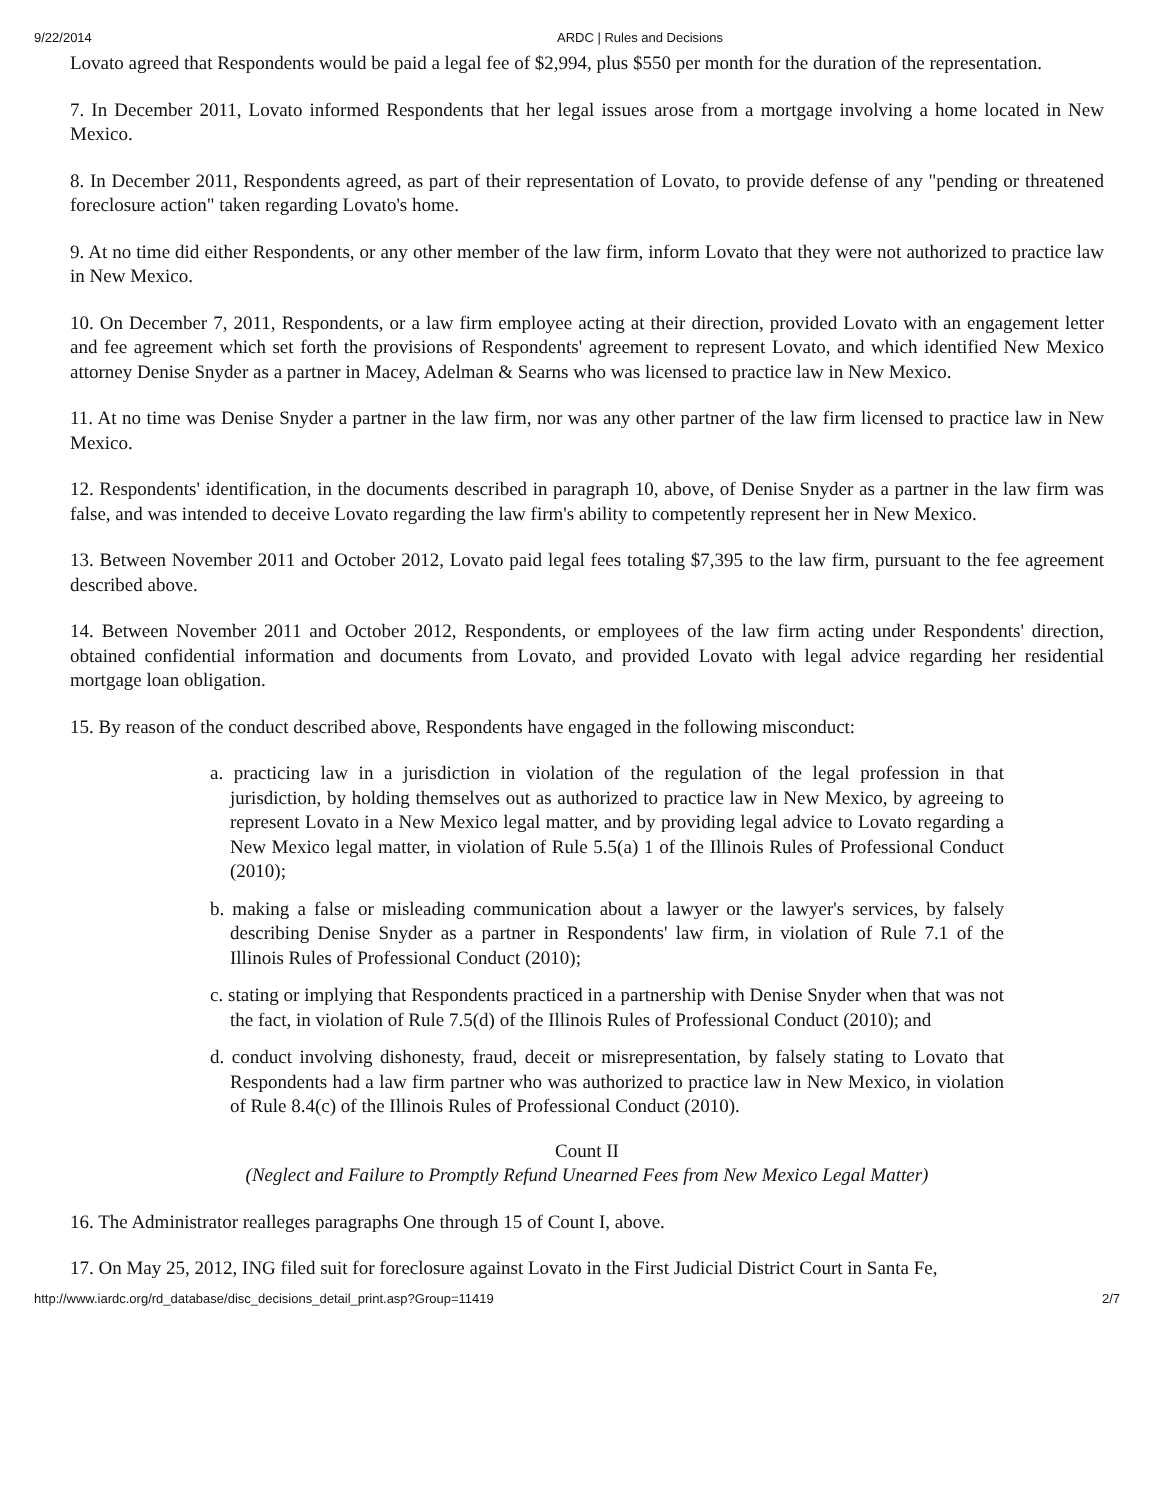9/22/2014 ARDC | Rules and Decisions
Lovato agreed that Respondents would be paid a legal fee of $2,994, plus $550 per month for the duration of the representation.
7. In December 2011, Lovato informed Respondents that her legal issues arose from a mortgage involving a home located in New Mexico.
8. In December 2011, Respondents agreed, as part of their representation of Lovato, to provide defense of any "pending or threatened foreclosure action" taken regarding Lovato's home.
9. At no time did either Respondents, or any other member of the law firm, inform Lovato that they were not authorized to practice law in New Mexico.
10. On December 7, 2011, Respondents, or a law firm employee acting at their direction, provided Lovato with an engagement letter and fee agreement which set forth the provisions of Respondents' agreement to represent Lovato, and which identified New Mexico attorney Denise Snyder as a partner in Macey, Adelman & Searns who was licensed to practice law in New Mexico.
11. At no time was Denise Snyder a partner in the law firm, nor was any other partner of the law firm licensed to practice law in New Mexico.
12. Respondents' identification, in the documents described in paragraph 10, above, of Denise Snyder as a partner in the law firm was false, and was intended to deceive Lovato regarding the law firm's ability to competently represent her in New Mexico.
13. Between November 2011 and October 2012, Lovato paid legal fees totaling $7,395 to the law firm, pursuant to the fee agreement described above.
14. Between November 2011 and October 2012, Respondents, or employees of the law firm acting under Respondents' direction, obtained confidential information and documents from Lovato, and provided Lovato with legal advice regarding her residential mortgage loan obligation.
15. By reason of the conduct described above, Respondents have engaged in the following misconduct:
a. practicing law in a jurisdiction in violation of the regulation of the legal profession in that jurisdiction, by holding themselves out as authorized to practice law in New Mexico, by agreeing to represent Lovato in a New Mexico legal matter, and by providing legal advice to Lovato regarding a New Mexico legal matter, in violation of Rule 5.5(a) 1 of the Illinois Rules of Professional Conduct (2010);
b. making a false or misleading communication about a lawyer or the lawyer's services, by falsely describing Denise Snyder as a partner in Respondents' law firm, in violation of Rule 7.1 of the Illinois Rules of Professional Conduct (2010);
c. stating or implying that Respondents practiced in a partnership with Denise Snyder when that was not the fact, in violation of Rule 7.5(d) of the Illinois Rules of Professional Conduct (2010); and
d. conduct involving dishonesty, fraud, deceit or misrepresentation, by falsely stating to Lovato that Respondents had a law firm partner who was authorized to practice law in New Mexico, in violation of Rule 8.4(c) of the Illinois Rules of Professional Conduct (2010).
Count II
(Neglect and Failure to Promptly Refund Unearned Fees from New Mexico Legal Matter)
16. The Administrator realleges paragraphs One through 15 of Count I, above.
17. On May 25, 2012, ING filed suit for foreclosure against Lovato in the First Judicial District Court in Santa Fe,
http://www.iardc.org/rd_database/disc_decisions_detail_print.asp?Group=11419 2/7